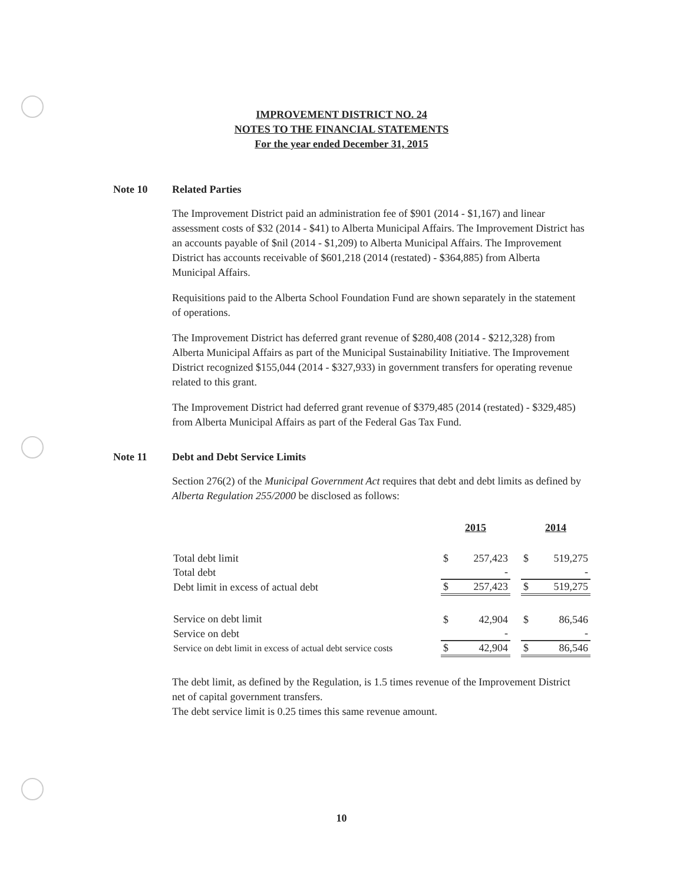IMPROVEMENT DISTRICT NO. 24
NOTES TO THE FINANCIAL STATEMENTS
For the year ended December 31, 2015
Note 10 Related Parties
The Improvement District paid an administration fee of $901 (2014 - $1,167) and linear assessment costs of $32 (2014 - $41) to Alberta Municipal Affairs. The Improvement District has an accounts payable of $nil (2014 - $1,209) to Alberta Municipal Affairs. The Improvement District has accounts receivable of $601,218 (2014 (restated) - $364,885) from Alberta Municipal Affairs.
Requisitions paid to the Alberta School Foundation Fund are shown separately in the statement of operations.
The Improvement District has deferred grant revenue of $280,408 (2014 - $212,328) from Alberta Municipal Affairs as part of the Municipal Sustainability Initiative. The Improvement District recognized $155,044 (2014 - $327,933) in government transfers for operating revenue related to this grant.
The Improvement District had deferred grant revenue of $379,485 (2014 (restated) - $329,485) from Alberta Municipal Affairs as part of the Federal Gas Tax Fund.
Note 11 Debt and Debt Service Limits
Section 276(2) of the Municipal Government Act requires that debt and debt limits as defined by Alberta Regulation 255/2000 be disclosed as follows:
| | 2015 | | | 2014 | |
| Total debt limit | $ | 257,423 | | $ | 519,275 |
| Total debt | | - | | | - |
| Debt limit in excess of actual debt | $ | 257,423 | | $ | 519,275 |
| Service on debt limit | $ | 42,904 | | $ | 86,546 |
| Service on debt | | - | | | - |
| Service on debt limit in excess of actual debt service costs | $ | 42,904 | | $ | 86,546 |
The debt limit, as defined by the Regulation, is 1.5 times revenue of the Improvement District net of capital government transfers.
The debt service limit is 0.25 times this same revenue amount.
10